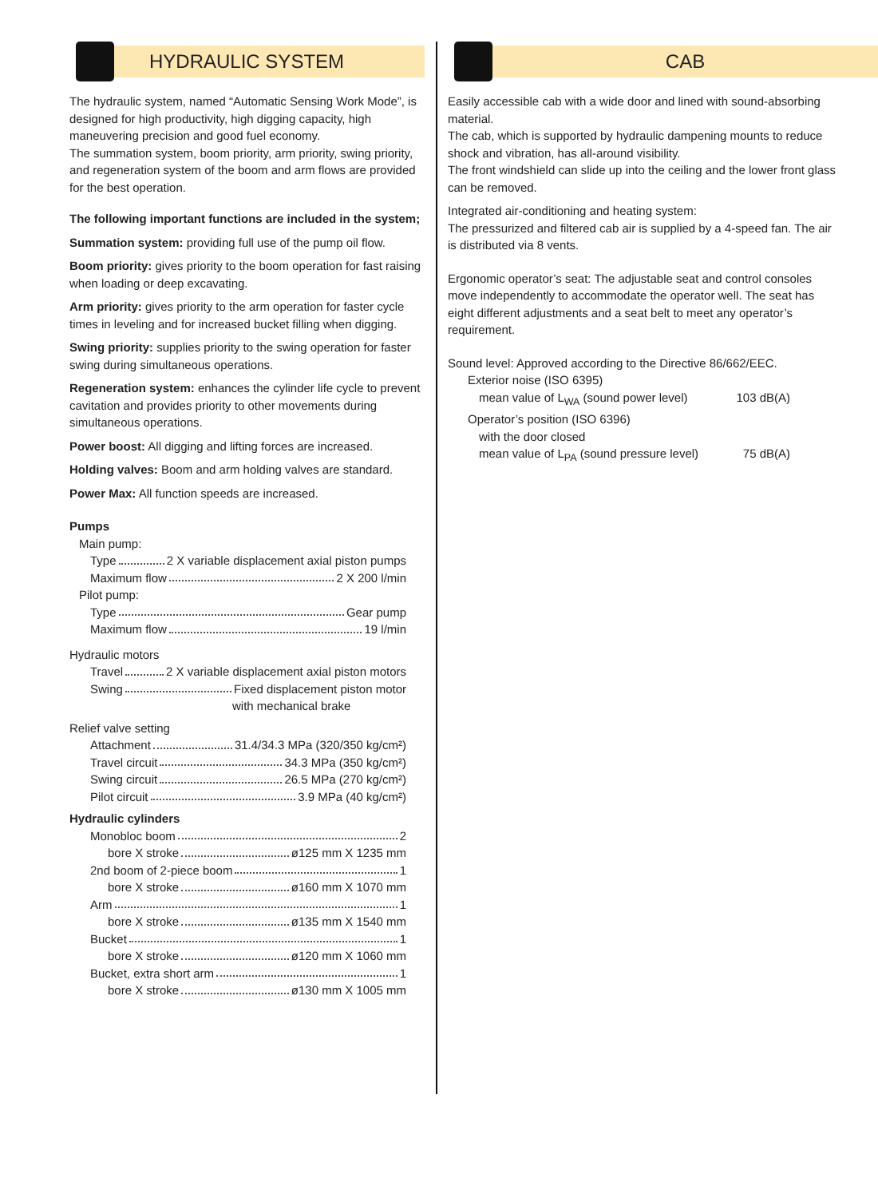HYDRAULIC SYSTEM
The hydraulic system, named “Automatic Sensing Work Mode”, is designed for high productivity, high digging capacity, high maneuvering precision and good fuel economy.
The summation system, boom priority, arm priority, swing priority, and regeneration system of the boom and arm flows are provided for the best operation.
The following important functions are included in the system;
Summation system: providing full use of the pump oil flow.
Boom priority: gives priority to the boom operation for fast raising when loading or deep excavating.
Arm priority: gives priority to the arm operation for faster cycle times in leveling and for increased bucket filling when digging.
Swing priority: supplies priority to the swing operation for faster swing during simultaneous operations.
Regeneration system: enhances the cylinder life cycle to prevent cavitation and provides priority to other movements during simultaneous operations.
Power boost: All digging and lifting forces are increased.
Holding valves: Boom and arm holding valves are standard.
Power Max: All function speeds are increased.
Pumps
Main pump:
Type 2 X variable displacement axial piston pumps
Maximum flow 2 X 200 l/min
Pilot pump:
Type Gear pump
Maximum flow 19 l/min
Hydraulic motors
Travel 2 X variable displacement axial piston motors
Swing Fixed displacement piston motor
with mechanical brake
Relief valve setting
Attachment 31.4/34.3 MPa (320/350 kg/cm²)
Travel circuit 34.3 MPa (350 kg/cm²)
Swing circuit 26.5 MPa (270 kg/cm²)
Pilot circuit 3.9 MPa (40 kg/cm²)
Hydraulic cylinders
Monobloc boom 2
bore X stroke ø125 mm X 1235 mm
2nd boom of 2-piece boom 1
bore X stroke ø160 mm X 1070 mm
Arm 1
bore X stroke ø135 mm X 1540 mm
Bucket 1
bore X stroke ø120 mm X 1060 mm
Bucket, extra short arm 1
bore X stroke ø130 mm X 1005 mm
CAB
Easily accessible cab with a wide door and lined with sound-absorbing material.
The cab, which is supported by hydraulic dampening mounts to reduce shock and vibration, has all-around visibility.
The front windshield can slide up into the ceiling and the lower front glass can be removed.
Integrated air-conditioning and heating system:
The pressurized and filtered cab air is supplied by a 4-speed fan. The air is distributed via 8 vents.
Ergonomic operator’s seat: The adjustable seat and control consoles move independently to accommodate the operator well. The seat has eight different adjustments and a seat belt to meet any operator’s requirement.
Sound level: Approved according to the Directive 86/662/EEC.
Exterior noise (ISO 6395)
mean value of L<sub>WA</sub> (sound power level) 103 dB(A)
Operator’s position (ISO 6396)
with the door closed
mean value of L<sub>PA</sub> (sound pressure level) 75 dB(A)